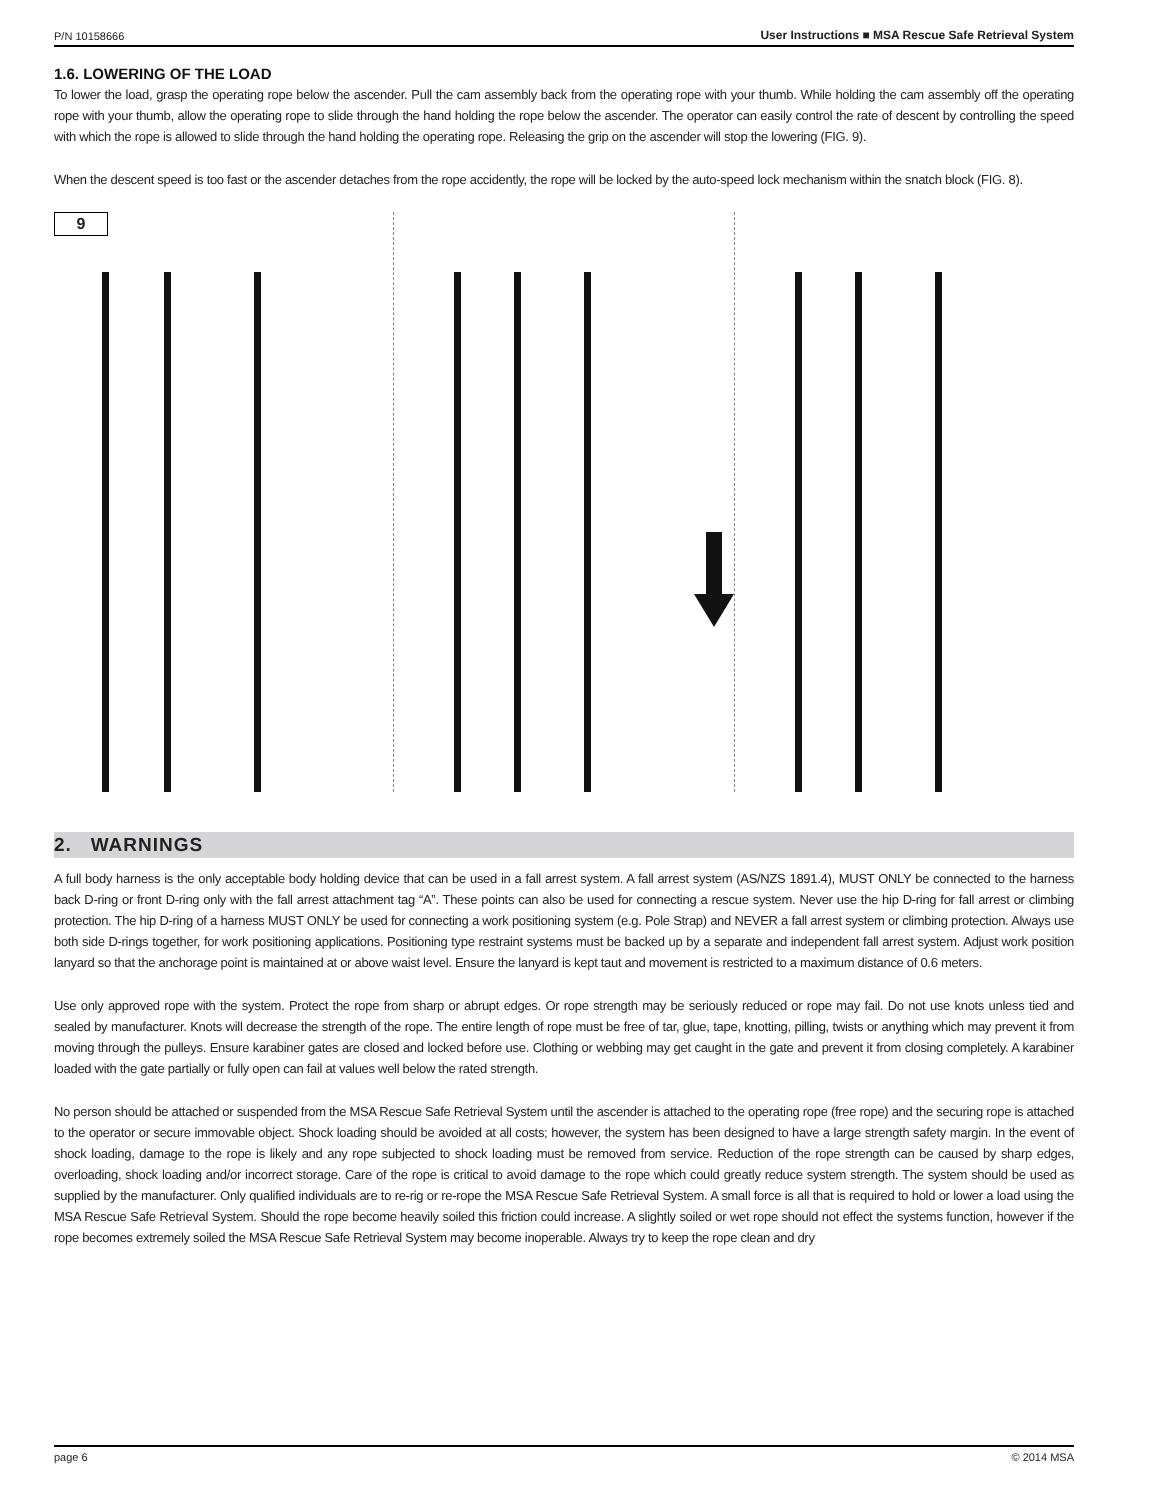P/N 10158666 User Instructions ■ MSA Rescue Safe Retrieval System
1.6. LOWERING OF THE LOAD
To lower the load, grasp the operating rope below the ascender. Pull the cam assembly back from the operating rope with your thumb. While holding the cam assembly off the operating rope with your thumb, allow the operating rope to slide through the hand holding the rope below the ascender. The operator can easily control the rate of descent by controlling the speed with which the rope is allowed to slide through the hand holding the operating rope. Releasing the grip on the ascender will stop the lowering (FIG. 9).
When the descent speed is too fast or the ascender detaches from the rope accidently, the rope will be locked by the auto-speed lock mechanism within the snatch block (FIG. 8).
9
2. WARNINGS
A full body harness is the only acceptable body holding device that can be used in a fall arrest system. A fall arrest system (AS/NZS 1891.4), MUST ONLY be connected to the harness back D-ring or front D-ring only with the fall arrest attachment tag “A”. These points can also be used for connecting a rescue system. Never use the hip D-ring for fall arrest or climbing protection. The hip D-ring of a harness MUST ONLY be used for connecting a work positioning system (e.g. Pole Strap) and NEVER a fall arrest system or climbing protection. Always use both side D-rings together, for work positioning applications. Positioning type restraint systems must be backed up by a separate and independent fall arrest system. Adjust work position lanyard so that the anchorage point is maintained at or above waist level. Ensure the lanyard is kept taut and movement is restricted to a maximum distance of 0.6 meters.
Use only approved rope with the system. Protect the rope from sharp or abrupt edges. Or rope strength may be seriously reduced or rope may fail. Do not use knots unless tied and sealed by manufacturer. Knots will decrease the strength of the rope. The entire length of rope must be free of tar, glue, tape, knotting, pilling, twists or anything which may prevent it from moving through the pulleys. Ensure karabiner gates are closed and locked before use. Clothing or webbing may get caught in the gate and prevent it from closing completely. A karabiner loaded with the gate partially or fully open can fail at values well below the rated strength.
No person should be attached or suspended from the MSA Rescue Safe Retrieval System until the ascender is attached to the operating rope (free rope) and the securing rope is attached to the operator or secure immovable object. Shock loading should be avoided at all costs; however, the system has been designed to have a large strength safety margin. In the event of shock loading, damage to the rope is likely and any rope subjected to shock loading must be removed from service. Reduction of the rope strength can be caused by sharp edges, overloading, shock loading and/or incorrect storage. Care of the rope is critical to avoid damage to the rope which could greatly reduce system strength. The system should be used as supplied by the manufacturer. Only qualified individuals are to re-rig or re-rope the MSA Rescue Safe Retrieval System. A small force is all that is required to hold or lower a load using the MSA Rescue Safe Retrieval System. Should the rope become heavily soiled this friction could increase. A slightly soiled or wet rope should not effect the systems function, however if the rope becomes extremely soiled the MSA Rescue Safe Retrieval System may become inoperable. Always try to keep the rope clean and dry
page 6 © 2014 MSA